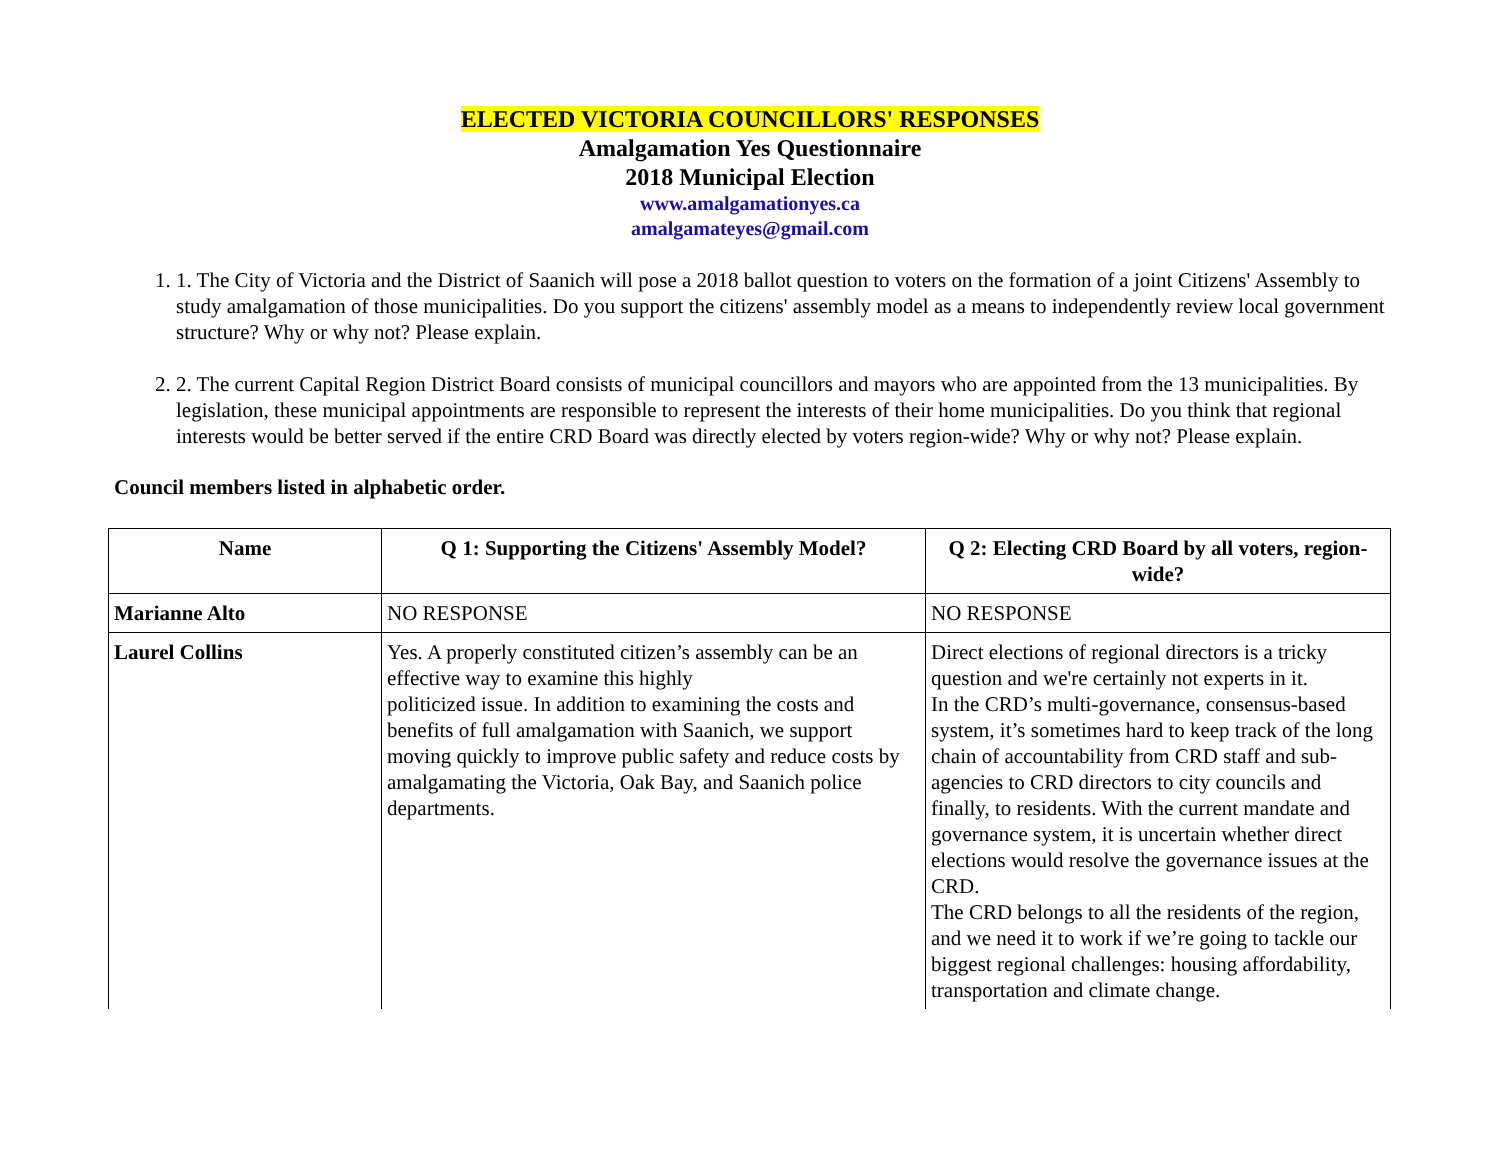ELECTED VICTORIA COUNCILLORS' RESPONSES
Amalgamation Yes Questionnaire
2018 Municipal Election
www.amalgamationyes.ca
amalgamateyes@gmail.com
1. 1. The City of Victoria and the District of Saanich will pose a 2018 ballot question to voters on the formation of a joint Citizens' Assembly to study amalgamation of those municipalities. Do you support the citizens' assembly model as a means to independently review local government structure? Why or why not? Please explain.
2. 2. The current Capital Region District Board consists of municipal councillors and mayors who are appointed from the 13 municipalities. By legislation, these municipal appointments are responsible to represent the interests of their home municipalities. Do you think that regional interests would be better served if the entire CRD Board was directly elected by voters region-wide? Why or why not? Please explain.
Council members listed in alphabetic order.
| Name | Q 1: Supporting the Citizens' Assembly Model? | Q 2: Electing CRD Board by all voters, region-wide? |
| --- | --- | --- |
| Marianne Alto | NO RESPONSE | NO RESPONSE |
| Laurel Collins | Yes. A properly constituted citizen’s assembly can be an effective way to examine this highly politicized issue. In addition to examining the costs and benefits of full amalgamation with Saanich, we support moving quickly to improve public safety and reduce costs by amalgamating the Victoria, Oak Bay, and Saanich police departments. | Direct elections of regional directors is a tricky question and we're certainly not experts in it. In the CRD’s multi-governance, consensus-based system, it’s sometimes hard to keep track of the long chain of accountability from CRD staff and sub-agencies to CRD directors to city councils and finally, to residents. With the current mandate and governance system, it is uncertain whether direct elections would resolve the governance issues at the CRD. The CRD belongs to all the residents of the region, and we need it to work if we’re going to tackle our biggest regional challenges: housing affordability, transportation and climate change. |